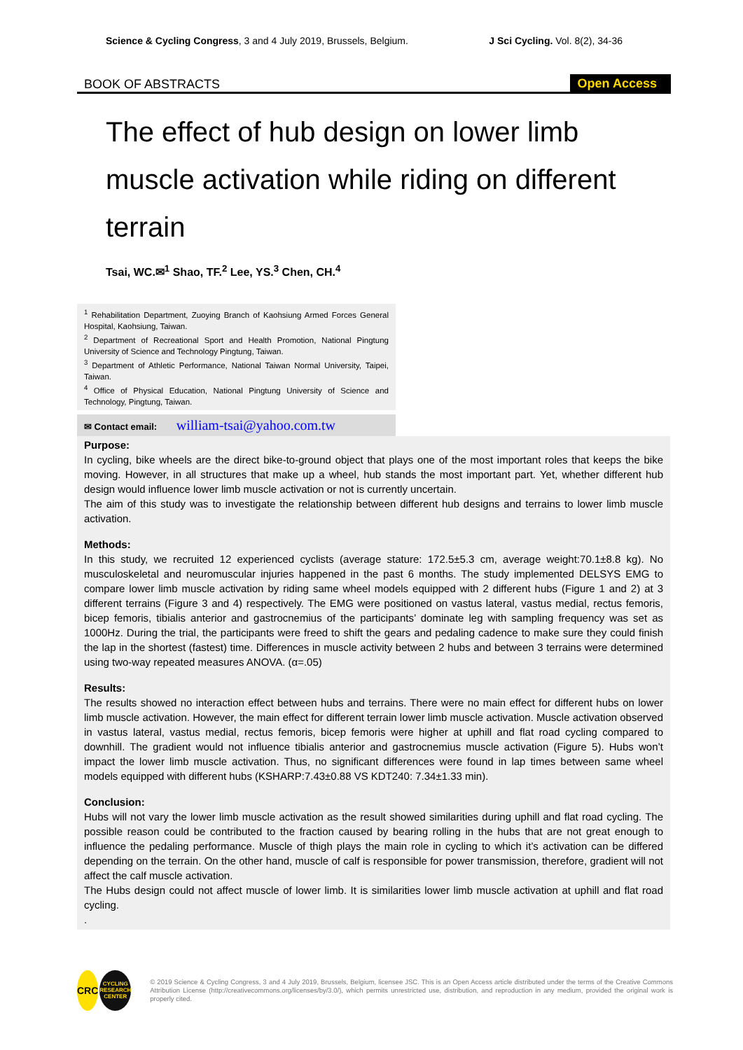Science & Cycling Congress, 3 and 4 July 2019, Brussels, Belgium. J Sci Cycling. Vol. 8(2), 34-36
BOOK OF ABSTRACTS Open Access
The effect of hub design on lower limb muscle activation while riding on different terrain
Tsai, WC.✉<sup>1</sup> Shao, TF.<sup>2</sup> Lee, YS.<sup>3</sup> Chen, CH.<sup>4</sup>
<sup>1</sup> Rehabilitation Department, Zuoying Branch of Kaohsiung Armed Forces General Hospital, Kaohsiung, Taiwan.
<sup>2</sup> Department of Recreational Sport and Health Promotion, National Pingtung University of Science and Technology Pingtung, Taiwan.
<sup>3</sup> Department of Athletic Performance, National Taiwan Normal University, Taipei, Taiwan.
<sup>4</sup> Office of Physical Education, National Pingtung University of Science and Technology, Pingtung, Taiwan.
✉ Contact email: william-tsai@yahoo.com.tw
Purpose:
In cycling, bike wheels are the direct bike-to-ground object that plays one of the most important roles that keeps the bike moving. However, in all structures that make up a wheel, hub stands the most important part. Yet, whether different hub design would influence lower limb muscle activation or not is currently uncertain.
The aim of this study was to investigate the relationship between different hub designs and terrains to lower limb muscle activation.
Methods:
In this study, we recruited 12 experienced cyclists (average stature: 172.5±5.3 cm, average weight:70.1±8.8 kg). No musculoskeletal and neuromuscular injuries happened in the past 6 months. The study implemented DELSYS EMG to compare lower limb muscle activation by riding same wheel models equipped with 2 different hubs (Figure 1 and 2) at 3 different terrains (Figure 3 and 4) respectively. The EMG were positioned on vastus lateral, vastus medial, rectus femoris, bicep femoris, tibialis anterior and gastrocnemius of the participants’ dominate leg with sampling frequency was set as 1000Hz. During the trial, the participants were freed to shift the gears and pedaling cadence to make sure they could finish the lap in the shortest (fastest) time. Differences in muscle activity between 2 hubs and between 3 terrains were determined using two-way repeated measures ANOVA. (α=.05)
Results:
The results showed no interaction effect between hubs and terrains. There were no main effect for different hubs on lower limb muscle activation. However, the main effect for different terrain lower limb muscle activation. Muscle activation observed in vastus lateral, vastus medial, rectus femoris, bicep femoris were higher at uphill and flat road cycling compared to downhill. The gradient would not influence tibialis anterior and gastrocnemius muscle activation (Figure 5). Hubs won’t impact the lower limb muscle activation. Thus, no significant differences were found in lap times between same wheel models equipped with different hubs (KSHARP:7.43±0.88 VS KDT240: 7.34±1.33 min).
Conclusion:
Hubs will not vary the lower limb muscle activation as the result showed similarities during uphill and flat road cycling. The possible reason could be contributed to the fraction caused by bearing rolling in the hubs that are not great enough to influence the pedaling performance. Muscle of thigh plays the main role in cycling to which it’s activation can be differed depending on the terrain. On the other hand, muscle of calf is responsible for power transmission, therefore, gradient will not affect the calf muscle activation.
The Hubs design could not affect muscle of lower limb. It is similarities lower limb muscle activation at uphill and flat road cycling.
.
CRC
CYCLING
RESEARCH
CENTER
© 2019 Science & Cycling Congress, 3 and 4 July 2019, Brussels, Belgium, licensee JSC. This is an Open Access article distributed under the terms of the Creative Commons Attribution License (http://creativecommons.org/licenses/by/3.0/), which permits unrestricted use, distribution, and reproduction in any medium, provided the original work is properly cited.